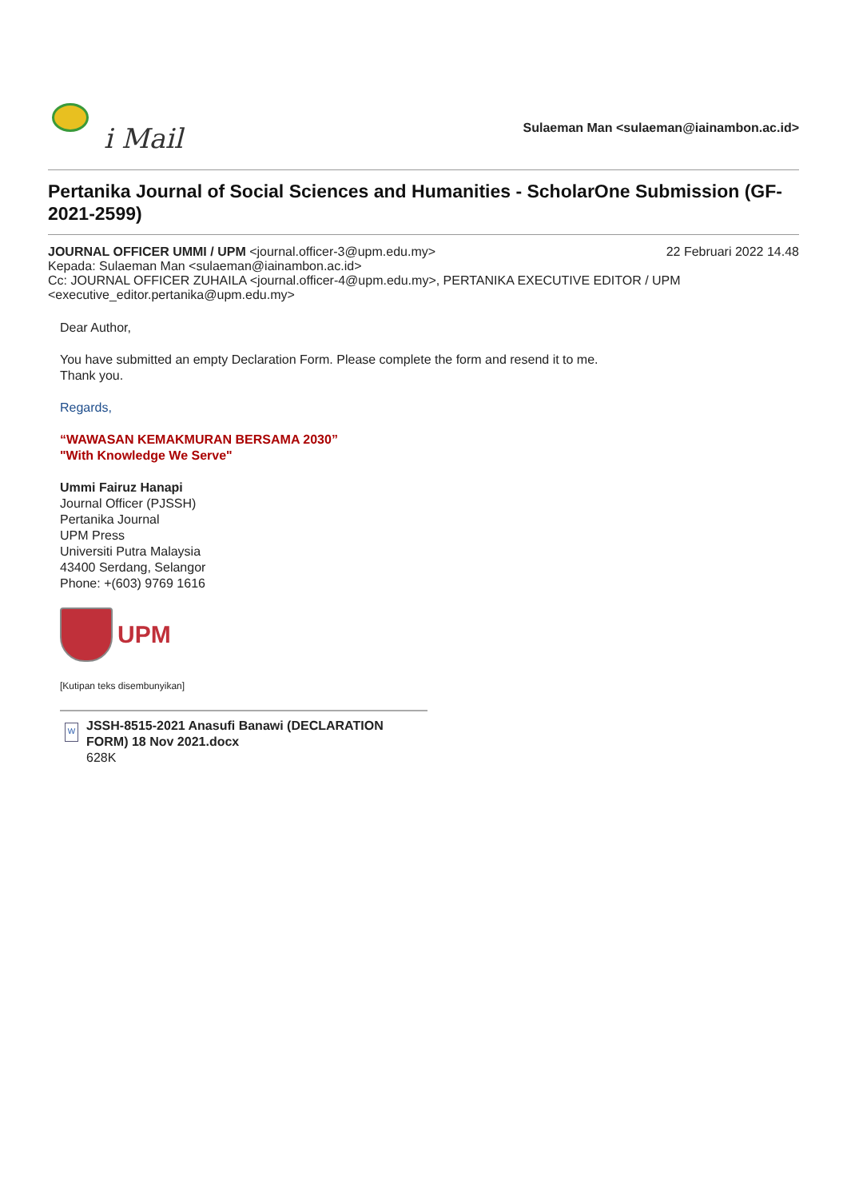i Mail
Sulaeman Man <sulaeman@iainambon.ac.id>
Pertanika Journal of Social Sciences and Humanities - ScholarOne Submission (GF-2021-2599)
JOURNAL OFFICER UMMI / UPM <journal.officer-3@upm.edu.my>
22 Februari 2022 14.48
Kepada: Sulaeman Man <sulaeman@iainambon.ac.id>
Cc: JOURNAL OFFICER ZUHAILA <journal.officer-4@upm.edu.my>, PERTANIKA EXECUTIVE EDITOR / UPM <executive_editor.pertanika@upm.edu.my>
Dear Author,
You have submitted an empty Declaration Form. Please complete the form and resend it to me.
Thank you.
Regards,
“WAWASAN KEMAKMURAN BERSAMA 2030”
"With Knowledge We Serve"
Ummi Fairuz Hanapi
Journal Officer (PJSSH)
Pertanika Journal
UPM Press
Universiti Putra Malaysia
43400 Serdang, Selangor
Phone: +(603) 9769 1616
UPM
[Kutipan teks disembunyikan]
W
JSSH-8515-2021 Anasufi Banawi (DECLARATION FORM) 18 Nov 2021.docx
628K